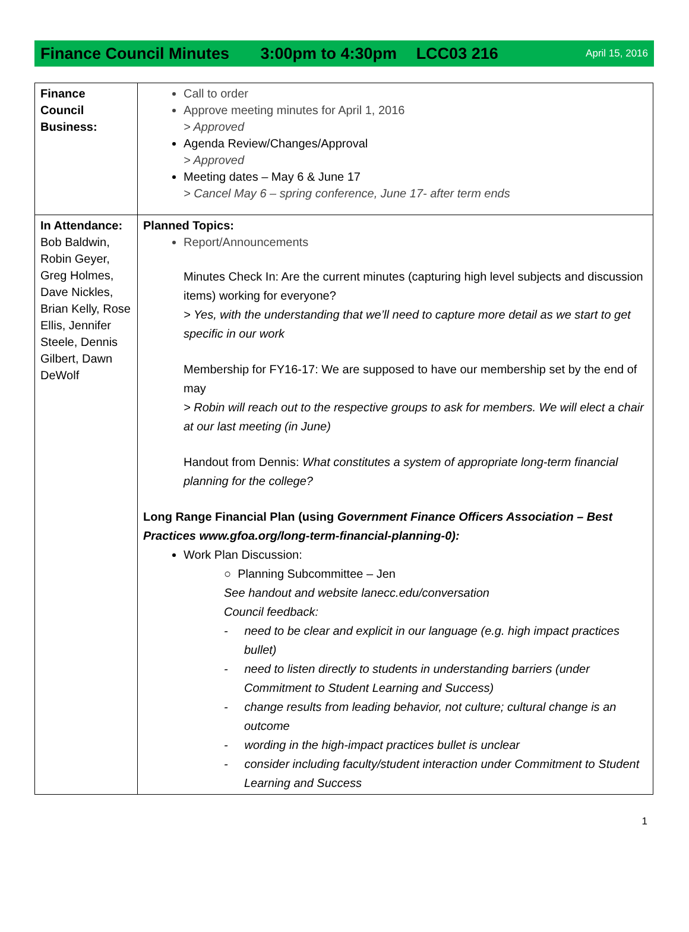Finance Council Minutes 3:00pm to 4:30pm LCC03 216
April 15, 2016
| Finance Council Business: | Call to order Approve meeting minutes for April 1, 2016 > Approved Agenda Review/Changes/Approval > Approved Meeting dates – May 6 & June 17 > Cancel May 6 – spring conference, June 17- after term ends |
| In Attendance: Bob Baldwin, Robin Geyer, Greg Holmes, Dave Nickles, Brian Kelly, Rose Ellis, Jennifer Steele, Dennis Gilbert, Dawn DeWolf | Planned Topics: Report/Announcements Minutes Check In: Are the current minutes (capturing high level subjects and discussion items) working for everyone? > Yes, with the understanding that we’ll need to capture more detail as we start to get specific in our work Membership for FY16-17: We are supposed to have our membership set by the end of may > Robin will reach out to the respective groups to ask for members. We will elect a chair at our last meeting (in June) Handout from Dennis: What constitutes a system of appropriate long-term financial planning for the college? Long Range Financial Plan (using Government Finance Officers Association – Best Practices www.gfoa.org/long-term-financial-planning-0): Work Plan Discussion: ○ Planning Subcommittee – Jen See handout and website lanecc.edu/conversation Council feedback: - need to be clear and explicit in our language (e.g. high impact practices bullet) - need to listen directly to students in understanding barriers (under Commitment to Student Learning and Success) - change results from leading behavior, not culture; cultural change is an outcome - wording in the high-impact practices bullet is unclear - consider including faculty/student interaction under Commitment to Student Learning and Success |
1